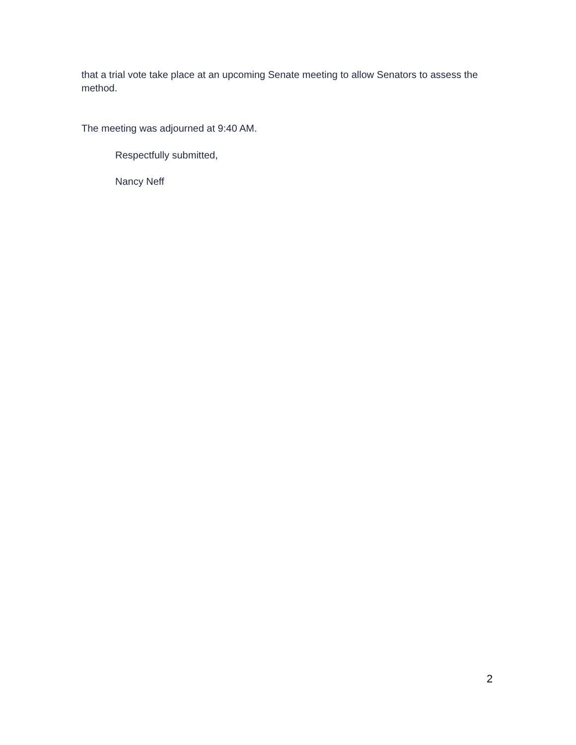that a trial vote take place at an upcoming Senate meeting to allow Senators to assess the method.
The meeting was adjourned at 9:40 AM.
Respectfully submitted,
Nancy Neff
2